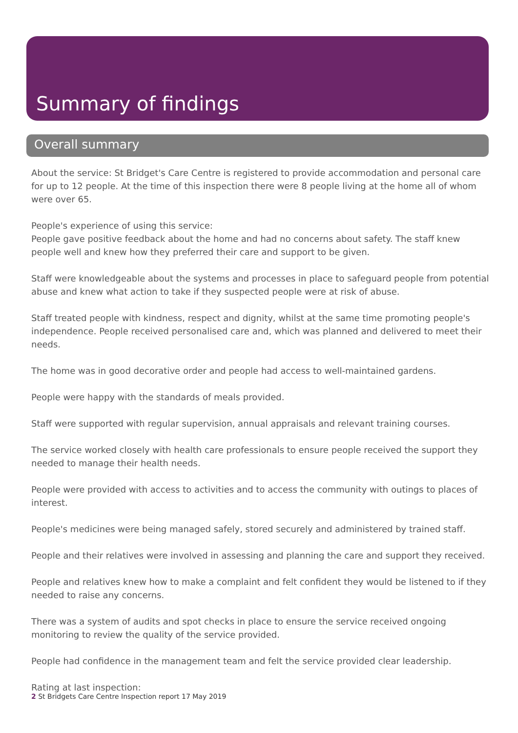Summary of findings
Overall summary
About the service: St Bridget's Care Centre is registered to provide accommodation and personal care for up to 12 people. At the time of this inspection there were 8 people living at the home all of whom were over 65.
People's experience of using this service:
People gave positive feedback about the home and had no concerns about safety. The staff knew people well and knew how they preferred their care and support to be given.
Staff were knowledgeable about the systems and processes in place to safeguard people from potential abuse and knew what action to take if they suspected people were at risk of abuse.
Staff treated people with kindness, respect and dignity, whilst at the same time promoting people's independence. People received personalised care and, which was planned and delivered to meet their needs.
The home was in good decorative order and people had access to well-maintained gardens.
People were happy with the standards of meals provided.
Staff were supported with regular supervision, annual appraisals and relevant training courses.
The service worked closely with health care professionals to ensure people received the support they needed to manage their health needs.
People were provided with access to activities and to access the community with outings to places of interest.
People's medicines were being managed safely, stored securely and administered by trained staff.
People and their relatives were involved in assessing and planning the care and support they received.
People and relatives knew how to make a complaint and felt confident they would be listened to if they needed to raise any concerns.
There was a system of audits and spot checks in place to ensure the service received ongoing monitoring to review the quality of the service provided.
People had confidence in the management team and felt the service provided clear leadership.
Rating at last inspection:
2 St Bridgets Care Centre Inspection report 17 May 2019